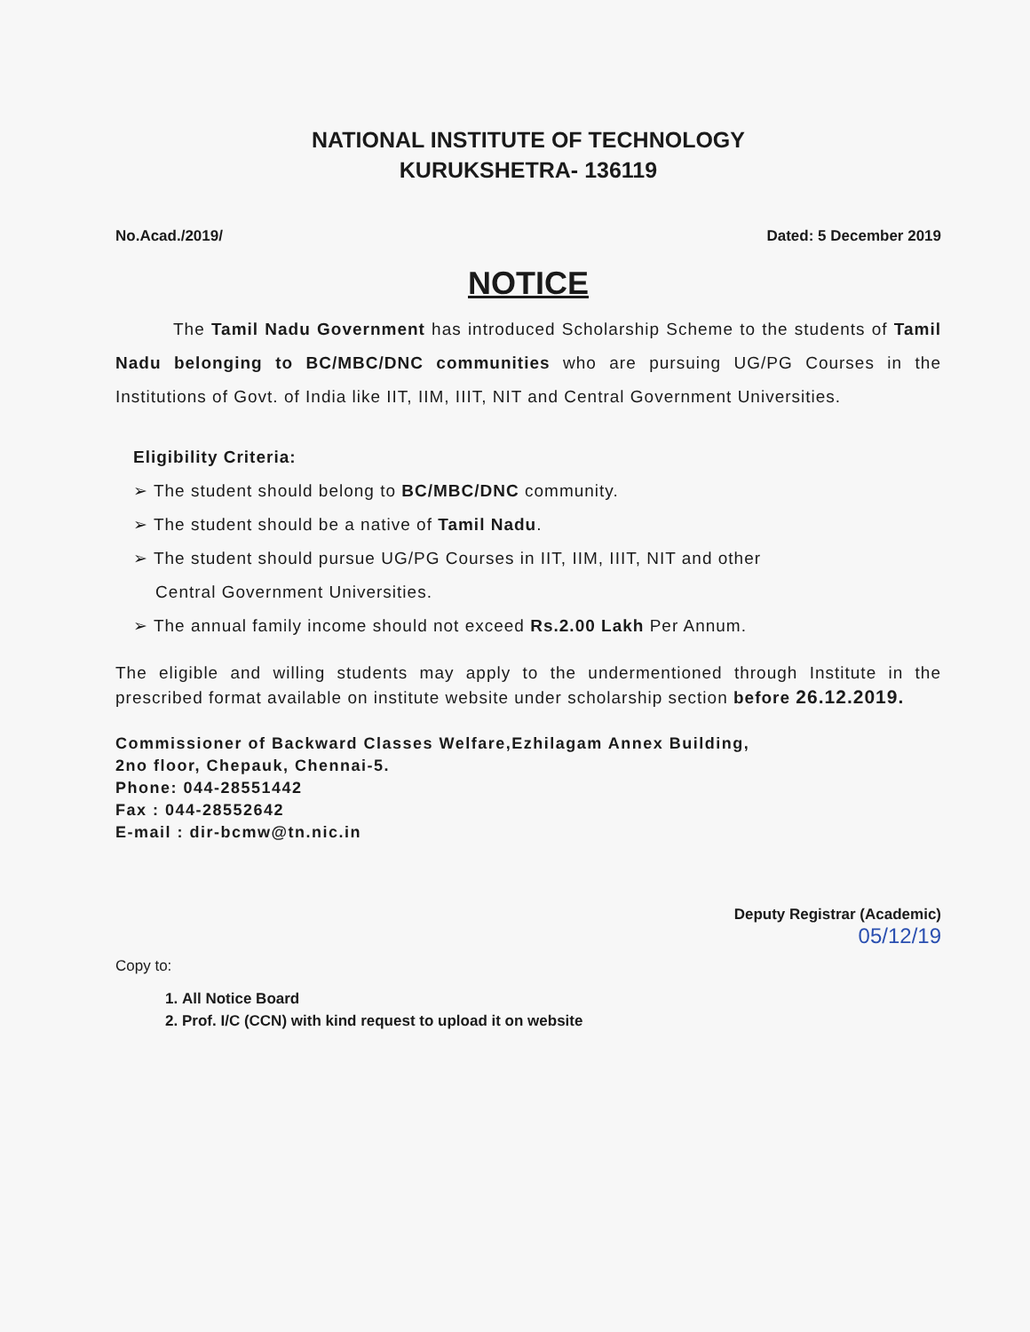NATIONAL INSTITUTE OF TECHNOLOGY
KURUKSHETRA- 136119
No.Acad./2019/ Dated: 5 December 2019
NOTICE
The Tamil Nadu Government has introduced Scholarship Scheme to the students of Tamil Nadu belonging to BC/MBC/DNC communities who are pursuing UG/PG Courses in the Institutions of Govt. of India like IIT, IIM, IIIT, NIT and Central Government Universities.
Eligibility Criteria:
➢ The student should belong to BC/MBC/DNC community.
➢ The student should be a native of Tamil Nadu.
➢ The student should pursue UG/PG Courses in IIT, IIM, IIIT, NIT and other
Central Government Universities.
➢ The annual family income should not exceed Rs.2.00 Lakh Per Annum.
The eligible and willing students may apply to the undermentioned through Institute in the prescribed format available on institute website under scholarship section before 26.12.2019.
Commissioner of Backward Classes Welfare,Ezhilagam Annex Building,
2no floor, Chepauk, Chennai-5.
Phone: 044-28551442
Fax : 044-28552642
E-mail : dir-bcmw@tn.nic.in
Deputy Registrar (Academic)
05/12/19
Copy to:
1. All Notice Board
2. Prof. I/C (CCN) with kind request to upload it on website